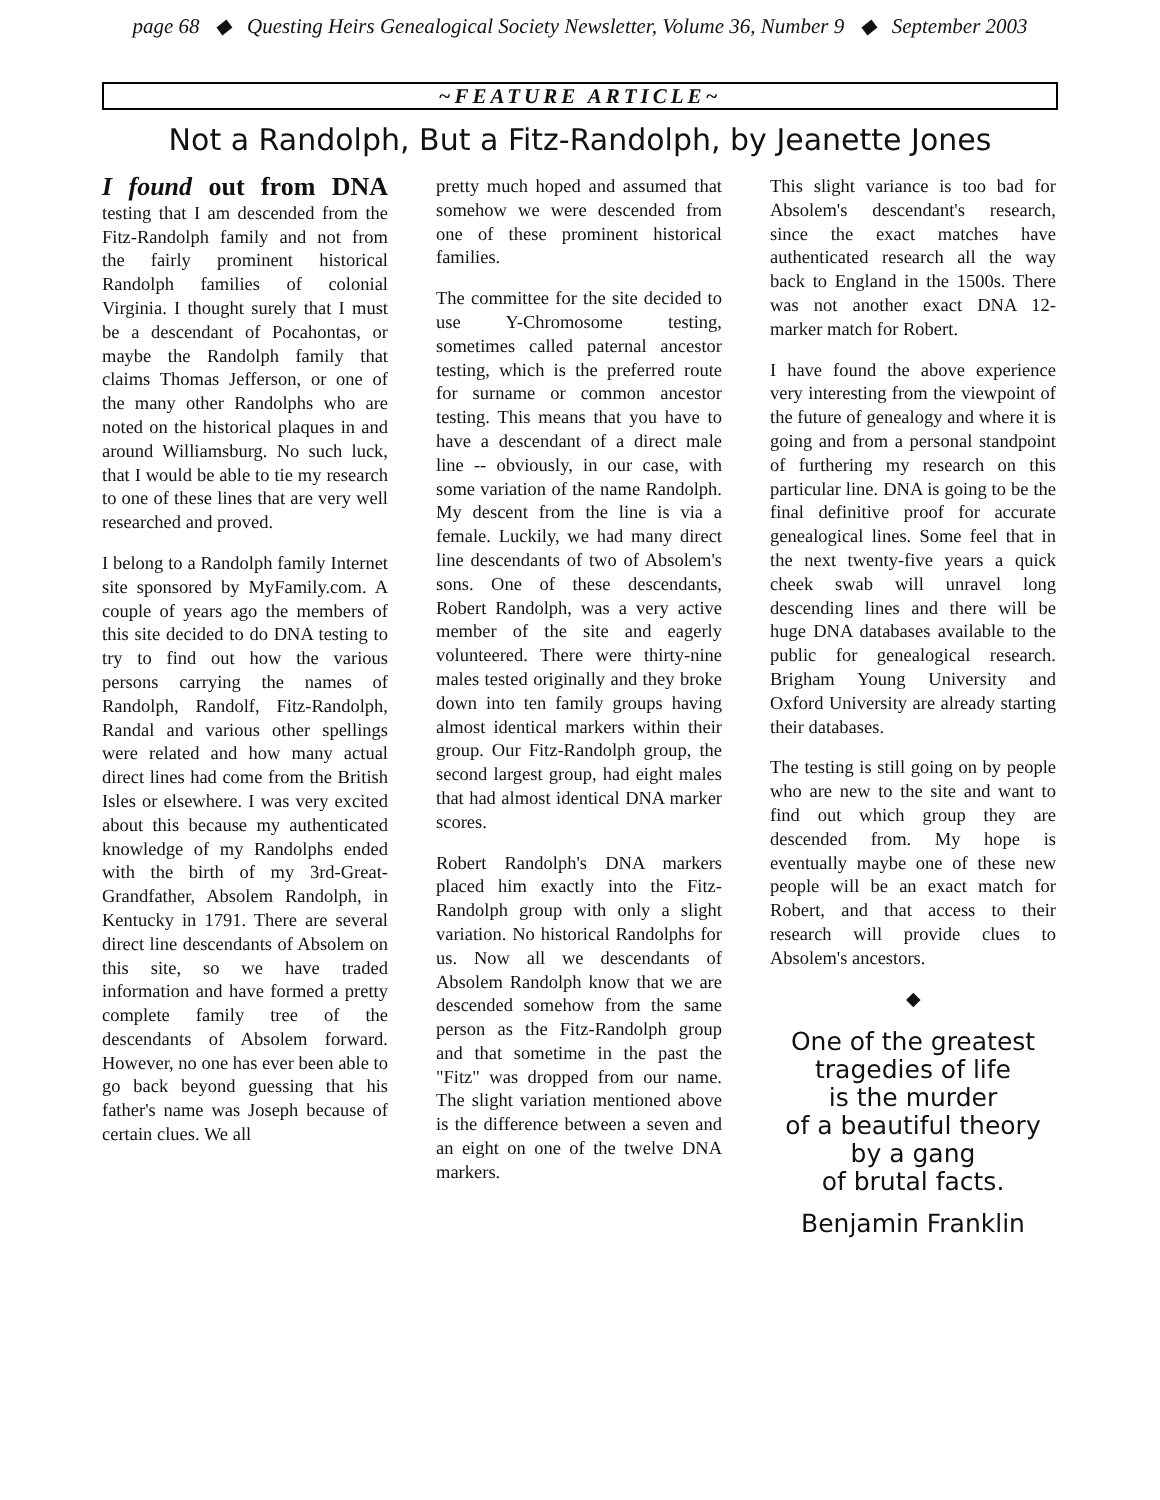page 68 ◆ Questing Heirs Genealogical Society Newsletter, Volume 36, Number 9 ◆ September 2003
~FEATURE ARTICLE~
Not a Randolph, But a Fitz-Randolph, by Jeanette Jones
I found out from DNA testing that I am descended from the Fitz-Randolph family and not from the fairly prominent historical Randolph families of colonial Virginia. I thought surely that I must be a descendant of Pocahontas, or maybe the Randolph family that claims Thomas Jefferson, or one of the many other Randolphs who are noted on the historical plaques in and around Williamsburg. No such luck, that I would be able to tie my research to one of these lines that are very well researched and proved.
I belong to a Randolph family Internet site sponsored by MyFamily.com. A couple of years ago the members of this site decided to do DNA testing to try to find out how the various persons carrying the names of Randolph, Randolf, Fitz-Randolph, Randal and various other spellings were related and how many actual direct lines had come from the British Isles or elsewhere. I was very excited about this because my authenticated knowledge of my Randolphs ended with the birth of my 3rd-Great-Grandfather, Absolem Randolph, in Kentucky in 1791. There are several direct line descendants of Absolem on this site, so we have traded information and have formed a pretty complete family tree of the descendants of Absolem forward. However, no one has ever been able to go back beyond guessing that his father's name was Joseph because of certain clues. We all
pretty much hoped and assumed that somehow we were descended from one of these prominent historical families.
The committee for the site decided to use Y-Chromosome testing, sometimes called paternal ancestor testing, which is the preferred route for surname or common ancestor testing. This means that you have to have a descendant of a direct male line -- obviously, in our case, with some variation of the name Randolph. My descent from the line is via a female. Luckily, we had many direct line descendants of two of Absolem's sons. One of these descendants, Robert Randolph, was a very active member of the site and eagerly volunteered. There were thirty-nine males tested originally and they broke down into ten family groups having almost identical markers within their group. Our Fitz-Randolph group, the second largest group, had eight males that had almost identical DNA marker scores.
Robert Randolph's DNA markers placed him exactly into the Fitz-Randolph group with only a slight variation. No historical Randolphs for us. Now all we descendants of Absolem Randolph know that we are descended somehow from the same person as the Fitz-Randolph group and that sometime in the past the "Fitz" was dropped from our name. The slight variation mentioned above is the difference between a seven and an eight on one of the twelve DNA markers.
This slight variance is too bad for Absolem's descendant's research, since the exact matches have authenticated research all the way back to England in the 1500s. There was not another exact DNA 12-marker match for Robert.
I have found the above experience very interesting from the viewpoint of the future of genealogy and where it is going and from a personal standpoint of furthering my research on this particular line. DNA is going to be the final definitive proof for accurate genealogical lines. Some feel that in the next twenty-five years a quick cheek swab will unravel long descending lines and there will be huge DNA databases available to the public for genealogical research. Brigham Young University and Oxford University are already starting their databases.
The testing is still going on by people who are new to the site and want to find out which group they are descended from. My hope is eventually maybe one of these new people will be an exact match for Robert, and that access to their research will provide clues to Absolem's ancestors.
◆
One of the greatest
tragedies of life
is the murder
of a beautiful theory
by a gang
of brutal facts.
Benjamin Franklin